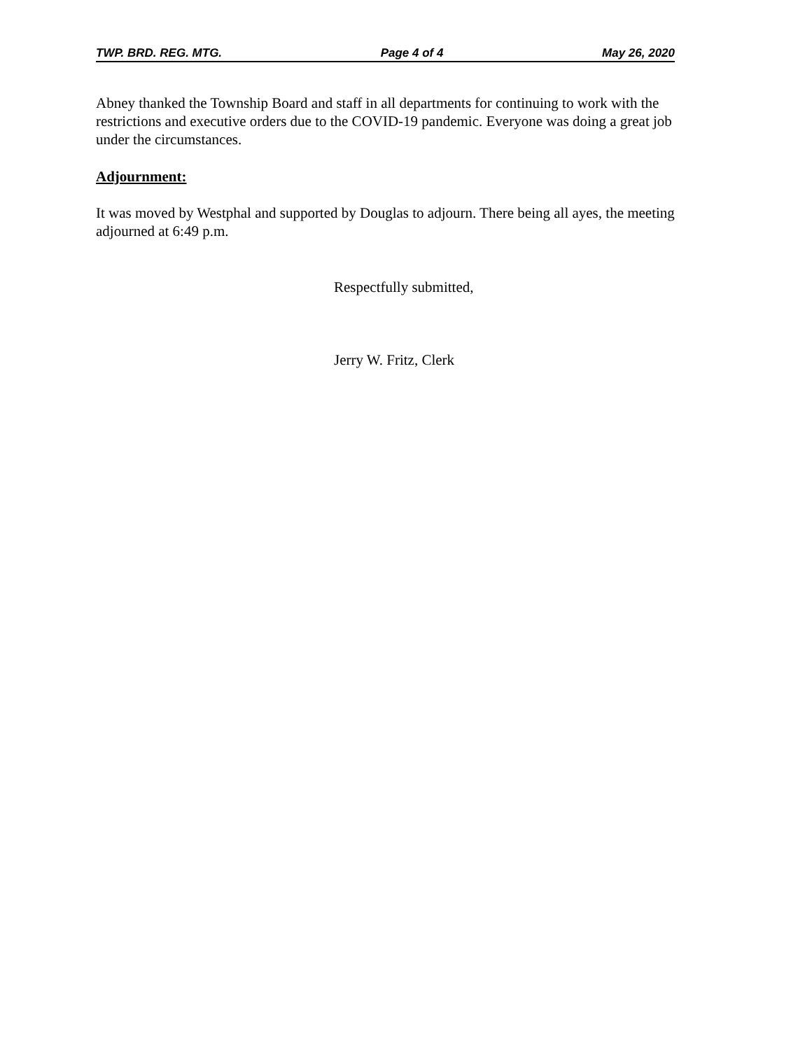TWP. BRD. REG. MTG. Page 4 of 4 May 26, 2020
Abney thanked the Township Board and staff in all departments for continuing to work with the restrictions and executive orders due to the COVID-19 pandemic. Everyone was doing a great job under the circumstances.
Adjournment:
It was moved by Westphal and supported by Douglas to adjourn. There being all ayes, the meeting adjourned at 6:49 p.m.
Respectfully submitted,
Jerry W. Fritz, Clerk